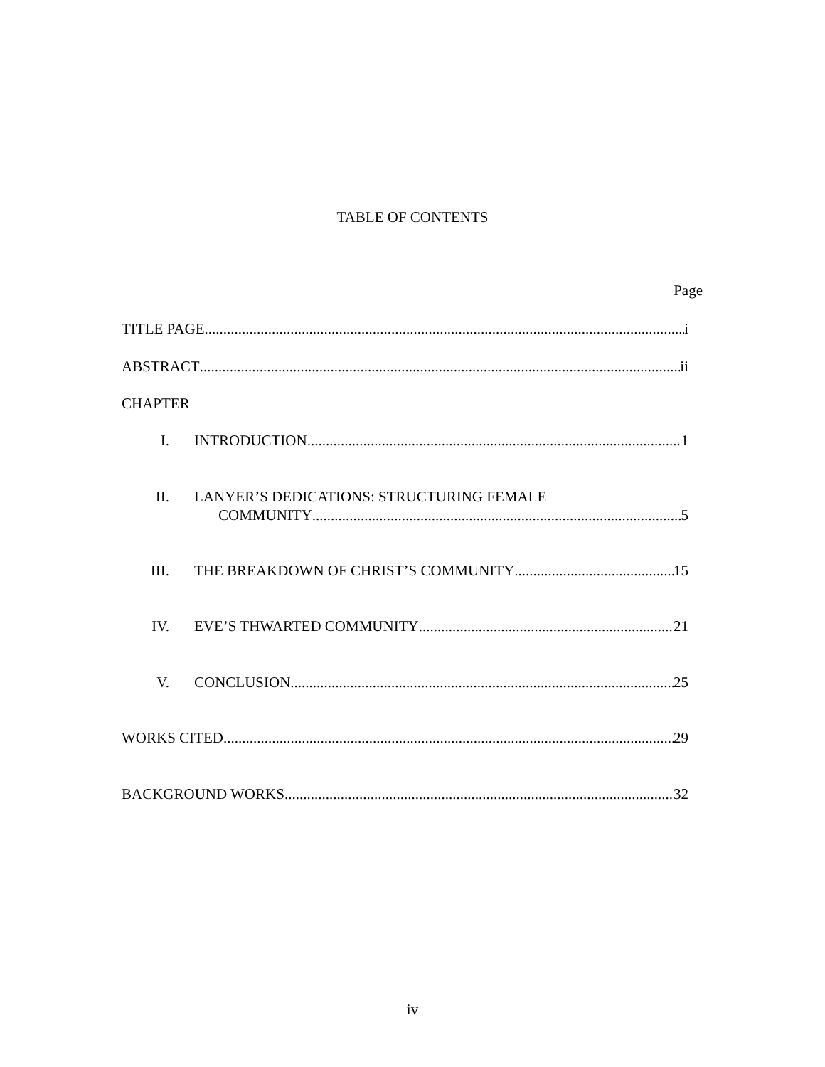TABLE OF CONTENTS
Page
TITLE PAGE i
ABSTRACT ii
CHAPTER
I. INTRODUCTION 1
II. LANYER’S DEDICATIONS: STRUCTURING FEMALE
COMMUNITY 5
III. THE BREAKDOWN OF CHRIST’S COMMUNITY 15
IV. EVE’S THWARTED COMMUNITY 21
V. CONCLUSION 25
WORKS CITED 29
BACKGROUND WORKS 32
iv